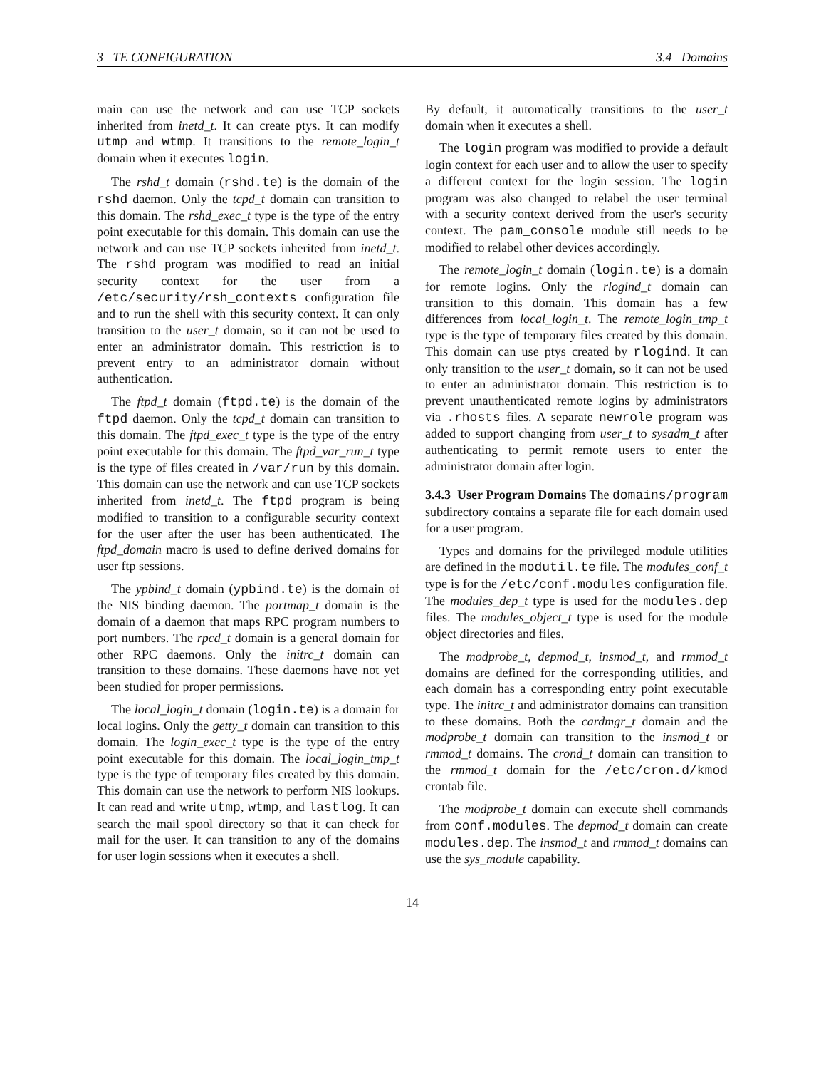3 TE CONFIGURATION 3.4 Domains
main can use the network and can use TCP sockets inherited from inetd_t. It can create ptys. It can modify utmp and wtmp. It transitions to the remote_login_t domain when it executes login.
The rshd_t domain (rshd.te) is the domain of the rshd daemon. Only the tcpd_t domain can transition to this domain. The rshd_exec_t type is the type of the entry point executable for this domain. This domain can use the network and can use TCP sockets inherited from inetd_t. The rshd program was modified to read an initial security context for the user from a /etc/security/rsh_contexts configuration file and to run the shell with this security context. It can only transition to the user_t domain, so it can not be used to enter an administrator domain. This restriction is to prevent entry to an administrator domain without authentication.
The ftpd_t domain (ftpd.te) is the domain of the ftpd daemon. Only the tcpd_t domain can transition to this domain. The ftpd_exec_t type is the type of the entry point executable for this domain. The ftpd_var_run_t type is the type of files created in /var/run by this domain. This domain can use the network and can use TCP sockets inherited from inetd_t. The ftpd program is being modified to transition to a configurable security context for the user after the user has been authenticated. The ftpd_domain macro is used to define derived domains for user ftp sessions.
The ypbind_t domain (ypbind.te) is the domain of the NIS binding daemon. The portmap_t domain is the domain of a daemon that maps RPC program numbers to port numbers. The rpcd_t domain is a general domain for other RPC daemons. Only the initrc_t domain can transition to these domains. These daemons have not yet been studied for proper permissions.
The local_login_t domain (login.te) is a domain for local logins. Only the getty_t domain can transition to this domain. The login_exec_t type is the type of the entry point executable for this domain. The local_login_tmp_t type is the type of temporary files created by this domain. This domain can use the network to perform NIS lookups. It can read and write utmp, wtmp, and lastlog. It can search the mail spool directory so that it can check for mail for the user. It can transition to any of the domains for user login sessions when it executes a shell.
By default, it automatically transitions to the user_t domain when it executes a shell.
The login program was modified to provide a default login context for each user and to allow the user to specify a different context for the login session. The login program was also changed to relabel the user terminal with a security context derived from the user's security context. The pam_console module still needs to be modified to relabel other devices accordingly.
The remote_login_t domain (login.te) is a domain for remote logins. Only the rlogind_t domain can transition to this domain. This domain has a few differences from local_login_t. The remote_login_tmp_t type is the type of temporary files created by this domain. This domain can use ptys created by rlogind. It can only transition to the user_t domain, so it can not be used to enter an administrator domain. This restriction is to prevent unauthenticated remote logins by administrators via .rhosts files. A separate newrole program was added to support changing from user_t to sysadm_t after authenticating to permit remote users to enter the administrator domain after login.
3.4.3 User Program Domains The domains/program subdirectory contains a separate file for each domain used for a user program.
Types and domains for the privileged module utilities are defined in the modutil.te file. The modules_conf_t type is for the /etc/conf.modules configuration file. The modules_dep_t type is used for the modules.dep files. The modules_object_t type is used for the module object directories and files.
The modprobe_t, depmod_t, insmod_t, and rmmod_t domains are defined for the corresponding utilities, and each domain has a corresponding entry point executable type. The initrc_t and administrator domains can transition to these domains. Both the cardmgr_t domain and the modprobe_t domain can transition to the insmod_t or rmmod_t domains. The crond_t domain can transition to the rmmod_t domain for the /etc/cron.d/kmod crontab file.
The modprobe_t domain can execute shell commands from conf.modules. The depmod_t domain can create modules.dep. The insmod_t and rmmod_t domains can use the sys_module capability.
14